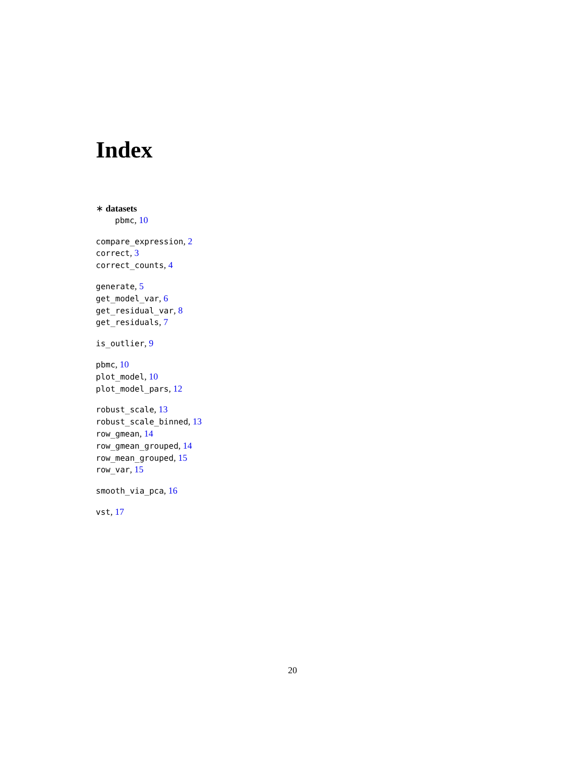Index
∗ datasets
pbmc, 10
compare_expression, 2
correct, 3
correct_counts, 4
generate, 5
get_model_var, 6
get_residual_var, 8
get_residuals, 7
is_outlier, 9
pbmc, 10
plot_model, 10
plot_model_pars, 12
robust_scale, 13
robust_scale_binned, 13
row_gmean, 14
row_gmean_grouped, 14
row_mean_grouped, 15
row_var, 15
smooth_via_pca, 16
vst, 17
20